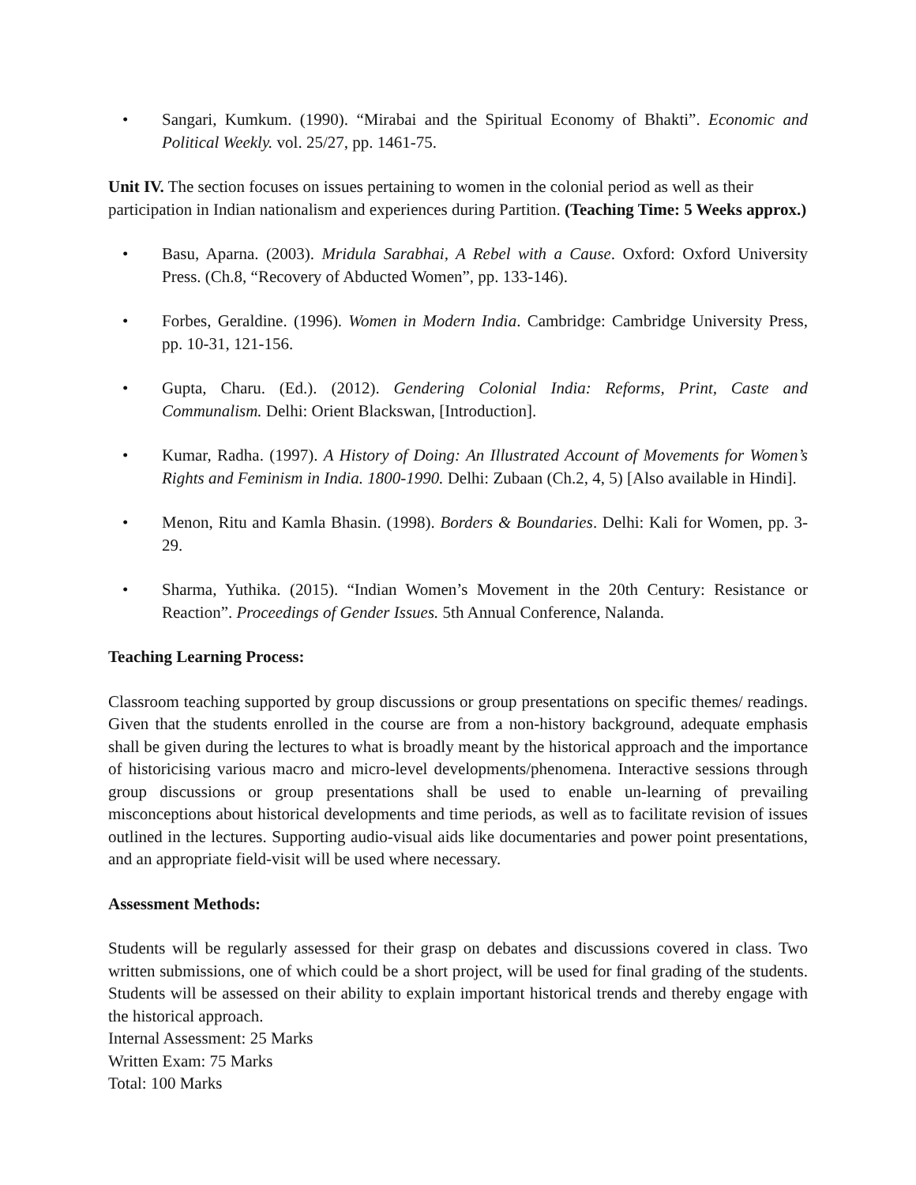• Sangari, Kumkum. (1990). “Mirabai and the Spiritual Economy of Bhakti”. Economic and Political Weekly. vol. 25/27, pp. 1461-75.
Unit IV. The section focuses on issues pertaining to women in the colonial period as well as their participation in Indian nationalism and experiences during Partition. (Teaching Time: 5 Weeks approx.)
• Basu, Aparna. (2003). Mridula Sarabhai, A Rebel with a Cause. Oxford: Oxford University Press. (Ch.8, “Recovery of Abducted Women”, pp. 133-146).
• Forbes, Geraldine. (1996). Women in Modern India. Cambridge: Cambridge University Press, pp. 10-31, 121-156.
• Gupta, Charu. (Ed.). (2012). Gendering Colonial India: Reforms, Print, Caste and Communalism. Delhi: Orient Blackswan, [Introduction].
• Kumar, Radha. (1997). A History of Doing: An Illustrated Account of Movements for Women’s Rights and Feminism in India. 1800-1990. Delhi: Zubaan (Ch.2, 4, 5) [Also available in Hindi].
• Menon, Ritu and Kamla Bhasin. (1998). Borders & Boundaries. Delhi: Kali for Women, pp. 3-29.
• Sharma, Yuthika. (2015). “Indian Women’s Movement in the 20th Century: Resistance or Reaction”. Proceedings of Gender Issues. 5th Annual Conference, Nalanda.
Teaching Learning Process:
Classroom teaching supported by group discussions or group presentations on specific themes/ readings. Given that the students enrolled in the course are from a non-history background, adequate emphasis shall be given during the lectures to what is broadly meant by the historical approach and the importance of historicising various macro and micro-level developments/phenomena. Interactive sessions through group discussions or group presentations shall be used to enable un-learning of prevailing misconceptions about historical developments and time periods, as well as to facilitate revision of issues outlined in the lectures. Supporting audio-visual aids like documentaries and power point presentations, and an appropriate field-visit will be used where necessary.
Assessment Methods:
Students will be regularly assessed for their grasp on debates and discussions covered in class. Two written submissions, one of which could be a short project, will be used for final grading of the students. Students will be assessed on their ability to explain important historical trends and thereby engage with the historical approach.
Internal Assessment: 25 Marks
Written Exam: 75 Marks
Total: 100 Marks